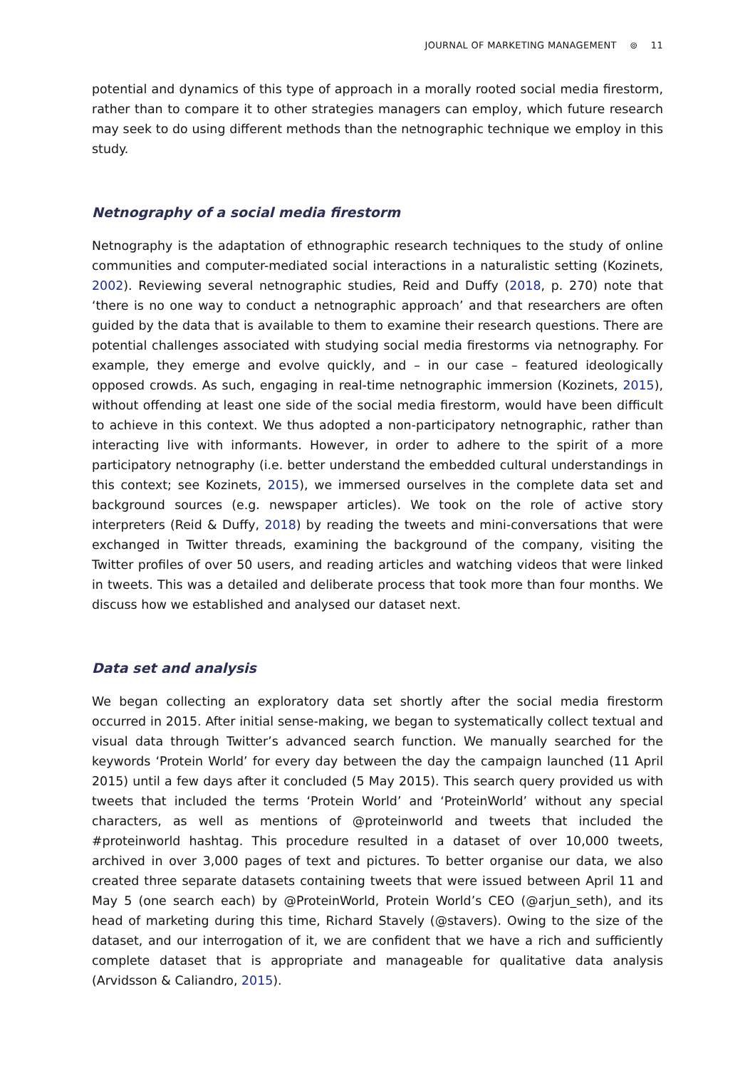JOURNAL OF MARKETING MANAGEMENT ⊚ 11
potential and dynamics of this type of approach in a morally rooted social media firestorm, rather than to compare it to other strategies managers can employ, which future research may seek to do using different methods than the netnographic technique we employ in this study.
Netnography of a social media firestorm
Netnography is the adaptation of ethnographic research techniques to the study of online communities and computer-mediated social interactions in a naturalistic setting (Kozinets, 2002). Reviewing several netnographic studies, Reid and Duffy (2018, p. 270) note that ‘there is no one way to conduct a netnographic approach’ and that researchers are often guided by the data that is available to them to examine their research questions. There are potential challenges associated with studying social media firestorms via netnography. For example, they emerge and evolve quickly, and – in our case – featured ideologically opposed crowds. As such, engaging in real-time netnographic immersion (Kozinets, 2015), without offending at least one side of the social media firestorm, would have been difficult to achieve in this context. We thus adopted a non-participatory netnographic, rather than interacting live with informants. However, in order to adhere to the spirit of a more participatory netnography (i.e. better understand the embedded cultural understandings in this context; see Kozinets, 2015), we immersed ourselves in the complete data set and background sources (e.g. newspaper articles). We took on the role of active story interpreters (Reid & Duffy, 2018) by reading the tweets and mini-conversations that were exchanged in Twitter threads, examining the background of the company, visiting the Twitter profiles of over 50 users, and reading articles and watching videos that were linked in tweets. This was a detailed and deliberate process that took more than four months. We discuss how we established and analysed our dataset next.
Data set and analysis
We began collecting an exploratory data set shortly after the social media firestorm occurred in 2015. After initial sense-making, we began to systematically collect textual and visual data through Twitter’s advanced search function. We manually searched for the keywords ‘Protein World’ for every day between the day the campaign launched (11 April 2015) until a few days after it concluded (5 May 2015). This search query provided us with tweets that included the terms ‘Protein World’ and ‘ProteinWorld’ without any special characters, as well as mentions of @proteinworld and tweets that included the #proteinworld hashtag. This procedure resulted in a dataset of over 10,000 tweets, archived in over 3,000 pages of text and pictures. To better organise our data, we also created three separate datasets containing tweets that were issued between April 11 and May 5 (one search each) by @ProteinWorld, Protein World’s CEO (@arjun_seth), and its head of marketing during this time, Richard Stavely (@stavers). Owing to the size of the dataset, and our interrogation of it, we are confident that we have a rich and sufficiently complete dataset that is appropriate and manageable for qualitative data analysis (Arvidsson & Caliandro, 2015).